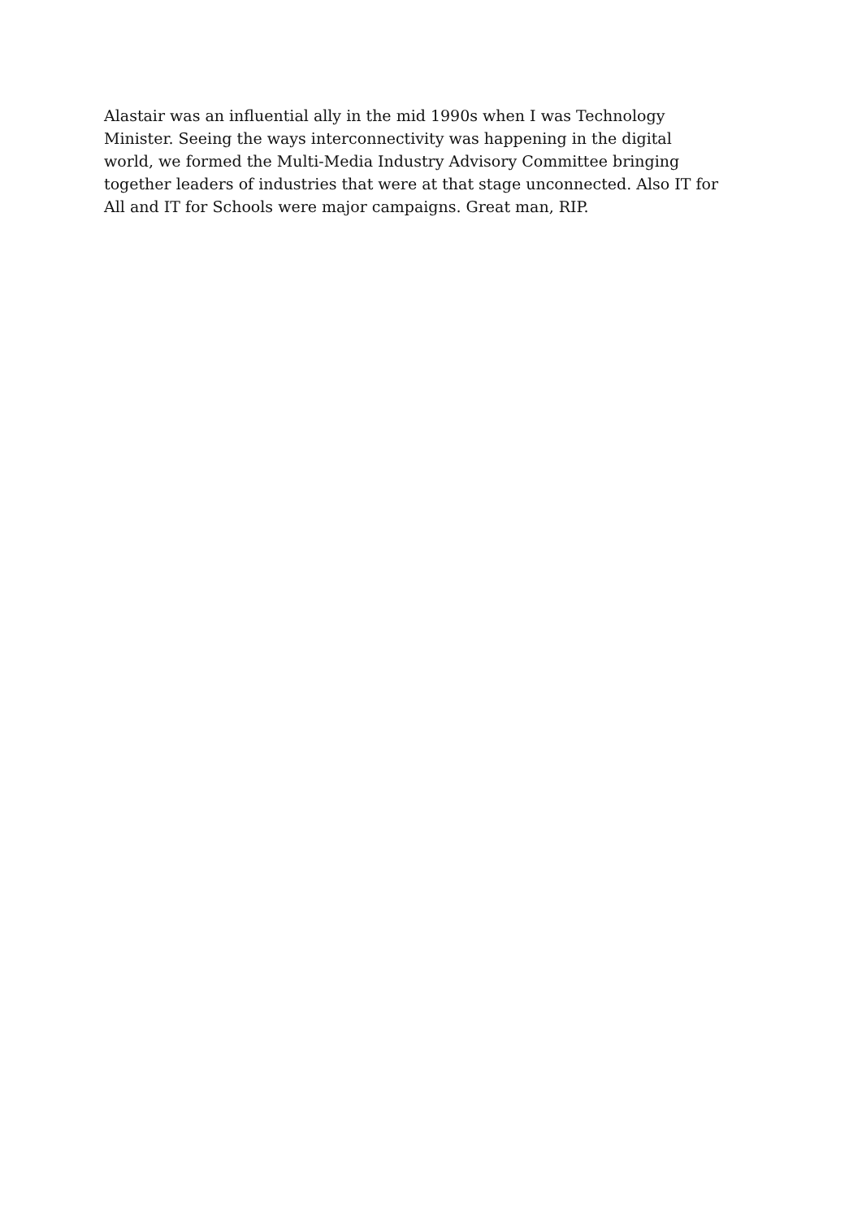Alastair was an influential ally in the mid 1990s when I was Technology
Minister. Seeing the ways interconnectivity was happening in the digital
world, we formed the Multi-Media Industry Advisory Committee bringing
together leaders of industries that were at that stage unconnected. Also IT for
All and IT for Schools were major campaigns. Great man, RIP.